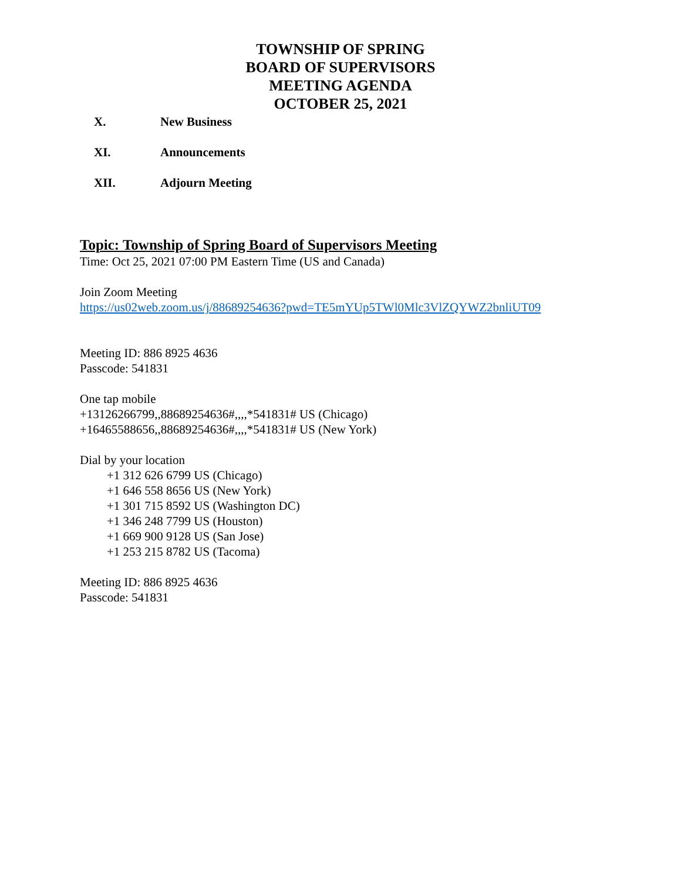TOWNSHIP OF SPRING
BOARD OF SUPERVISORS
MEETING AGENDA
OCTOBER 25, 2021
X. New Business
XI. Announcements
XII. Adjourn Meeting
Topic: Township of Spring Board of Supervisors Meeting
Time: Oct 25, 2021 07:00 PM Eastern Time (US and Canada)
Join Zoom Meeting
https://us02web.zoom.us/j/88689254636?pwd=TE5mYUp5TWl0Mlc3VlZQYWZ2bnliUT09
Meeting ID: 886 8925 4636
Passcode: 541831
One tap mobile
+13126266799,,88689254636#,,,,*541831# US (Chicago)
+16465588656,,88689254636#,,,,*541831# US (New York)
Dial by your location
+1 312 626 6799 US (Chicago)
+1 646 558 8656 US (New York)
+1 301 715 8592 US (Washington DC)
+1 346 248 7799 US (Houston)
+1 669 900 9128 US (San Jose)
+1 253 215 8782 US (Tacoma)
Meeting ID: 886 8925 4636
Passcode: 541831